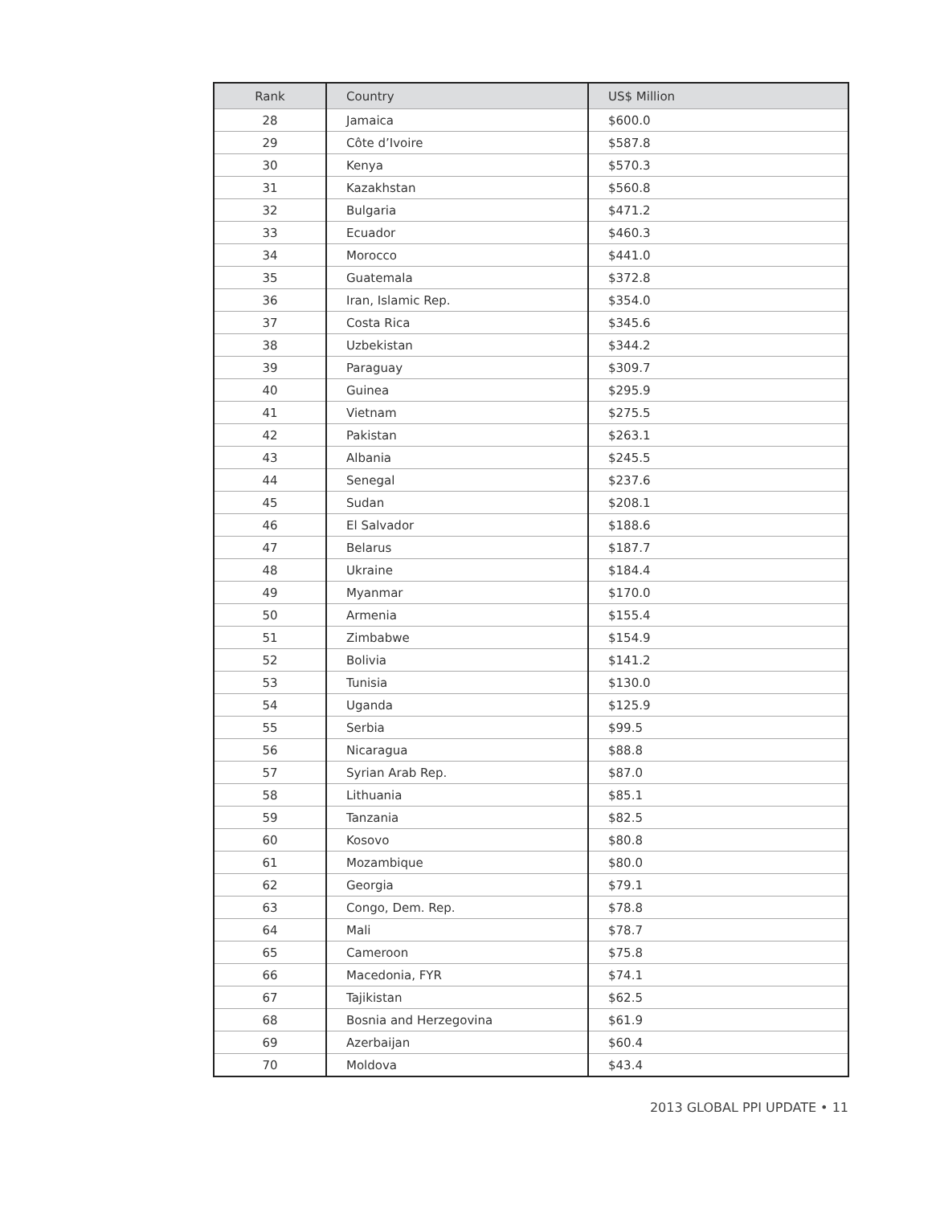| Rank | Country | US$ Million |
| --- | --- | --- |
| 28 | Jamaica | $600.0 |
| 29 | Côte d’Ivoire | $587.8 |
| 30 | Kenya | $570.3 |
| 31 | Kazakhstan | $560.8 |
| 32 | Bulgaria | $471.2 |
| 33 | Ecuador | $460.3 |
| 34 | Morocco | $441.0 |
| 35 | Guatemala | $372.8 |
| 36 | Iran, Islamic Rep. | $354.0 |
| 37 | Costa Rica | $345.6 |
| 38 | Uzbekistan | $344.2 |
| 39 | Paraguay | $309.7 |
| 40 | Guinea | $295.9 |
| 41 | Vietnam | $275.5 |
| 42 | Pakistan | $263.1 |
| 43 | Albania | $245.5 |
| 44 | Senegal | $237.6 |
| 45 | Sudan | $208.1 |
| 46 | El Salvador | $188.6 |
| 47 | Belarus | $187.7 |
| 48 | Ukraine | $184.4 |
| 49 | Myanmar | $170.0 |
| 50 | Armenia | $155.4 |
| 51 | Zimbabwe | $154.9 |
| 52 | Bolivia | $141.2 |
| 53 | Tunisia | $130.0 |
| 54 | Uganda | $125.9 |
| 55 | Serbia | $99.5 |
| 56 | Nicaragua | $88.8 |
| 57 | Syrian Arab Rep. | $87.0 |
| 58 | Lithuania | $85.1 |
| 59 | Tanzania | $82.5 |
| 60 | Kosovo | $80.8 |
| 61 | Mozambique | $80.0 |
| 62 | Georgia | $79.1 |
| 63 | Congo, Dem. Rep. | $78.8 |
| 64 | Mali | $78.7 |
| 65 | Cameroon | $75.8 |
| 66 | Macedonia, FYR | $74.1 |
| 67 | Tajikistan | $62.5 |
| 68 | Bosnia and Herzegovina | $61.9 |
| 69 | Azerbaijan | $60.4 |
| 70 | Moldova | $43.4 |
2013 GLOBAL PPI UPDATE • 11